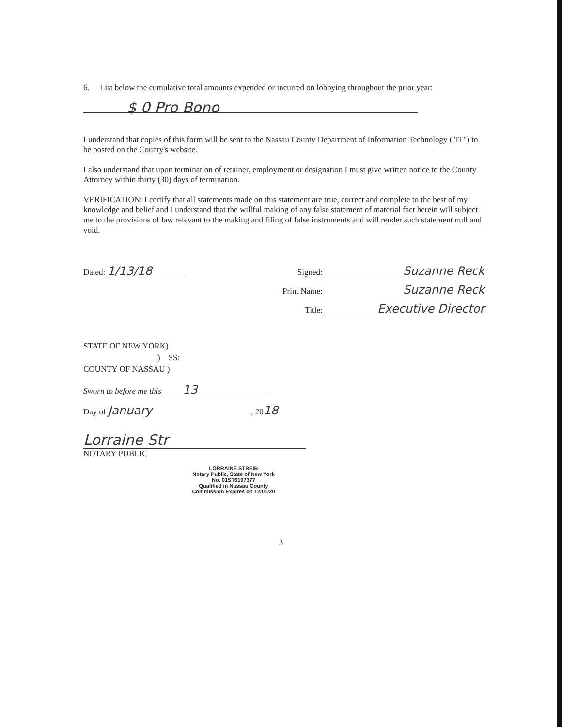6. List below the cumulative total amounts expended or incurred on lobbying throughout the prior year:
$ 0 Pro Bono
I understand that copies of this form will be sent to the Nassau County Department of Information Technology ("IT") to be posted on the County's website.
I also understand that upon termination of retainer, employment or designation I must give written notice to the County Attorney within thirty (30) days of termination.
VERIFICATION: I certify that all statements made on this statement are true, correct and complete to the best of my knowledge and belief and I understand that the willful making of any false statement of material fact herein will subject me to the provisions of law relevant to the making and filing of false instruments and will render such statement null and void.
Dated: 1/13/18
Signed: Suzanne Reck
Print Name: Suzanne Reck
Title: Executive Director
STATE OF NEW YORK)
) SS:
COUNTY OF NASSAU )
Sworn to before me this 13
Day of January , 2018
Lorraine Str
NOTARY PUBLIC
LORRAINE STREIB
Notary Public, State of New York
No. 01ST6197377
Qualified in Nassau County
Commission Expires on 12/01/20
3